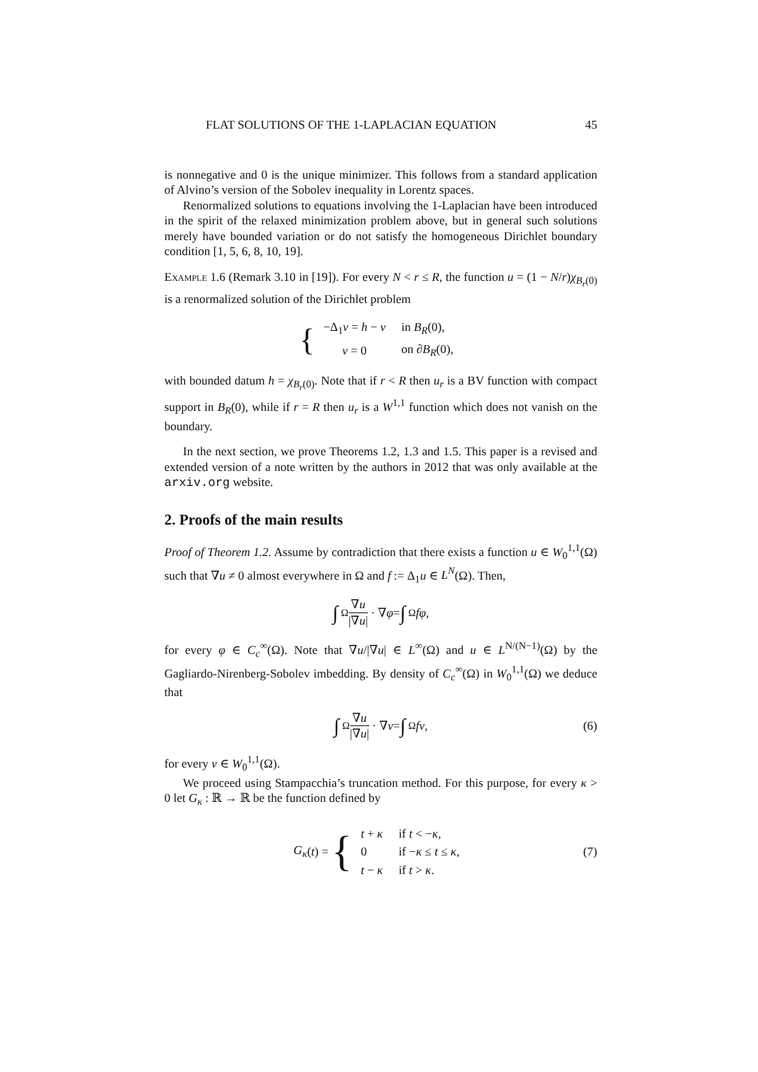FLAT SOLUTIONS OF THE 1-LAPLACIAN EQUATION 45
is nonnegative and 0 is the unique minimizer. This follows from a standard application of Alvino’s version of the Sobolev inequality in Lorentz spaces.
Renormalized solutions to equations involving the 1-Laplacian have been introduced in the spirit of the relaxed minimization problem above, but in general such solutions merely have bounded variation or do not satisfy the homogeneous Dirichlet boundary condition [1, 5, 6, 8, 10, 19].
Example 1.6 (Remark 3.10 in [19]). For every N < r ≤ R, the function u = (1 − N/r)χ<sub>B<sub>r</sub>(0)</sub> is a renormalized solution of the Dirichlet problem
{
| −Δ<sub>1</sub> v = h − v | in B<sub>R</sub> (0), |
| v = 0 | on ∂ B<sub>R</sub> (0), |
with bounded datum h = χ<sub>B<sub>r</sub>(0)</sub>. Note that if r < R then u<sub>r</sub> is a BV function with compact support in B<sub>R</sub>(0), while if r = R then u<sub>r</sub> is a W<sup>1,1</sup> function which does not vanish on the boundary.
In the next section, we prove Theorems 1.2, 1.3 and 1.5. This paper is a revised and extended version of a note written by the authors in 2012 that was only available at the arxiv.org website.
2. Proofs of the main results
Proof of Theorem 1.2. Assume by contradiction that there exists a function u ∈ W<sub>0</sub><sup>1,1</sup>(Ω) such that ∇u ≠ 0 almost everywhere in Ω and f := Δ<sub>1</sub>u ∈ L<sup>N</sup>(Ω). Then,
∫<sub>Ω</sub> ∇u |∇u| · ∇ φ = ∫<sub>Ω</sub> fφ,
for every φ ∈ C<sub>c</sub><sup>∞</sup>(Ω). Note that ∇u/|∇u| ∈ L<sup>∞</sup>(Ω) and u ∈ L<sup>N/(N−1)</sup>(Ω) by the Gagliardo-Nirenberg-Sobolev imbedding. By density of C<sub>c</sub><sup>∞</sup>(Ω) in W<sub>0</sub><sup>1,1</sup>(Ω) we deduce that
∫<sub>Ω</sub> ∇u |∇u| · ∇ v = ∫<sub>Ω</sub> fv, (6)
for every v ∈ W<sub>0</sub><sup>1,1</sup>(Ω).
We proceed using Stampacchia’s truncation method. For this purpose, for every κ > 0 let G<sub>κ</sub> : ℝ → ℝ be the function defined by
G<sub>κ</sub> (t) = {
| t + κ | if t < − κ , |
| 0 | if − κ ≤ t ≤ κ , |
| t − κ | if t > κ . |
(7)